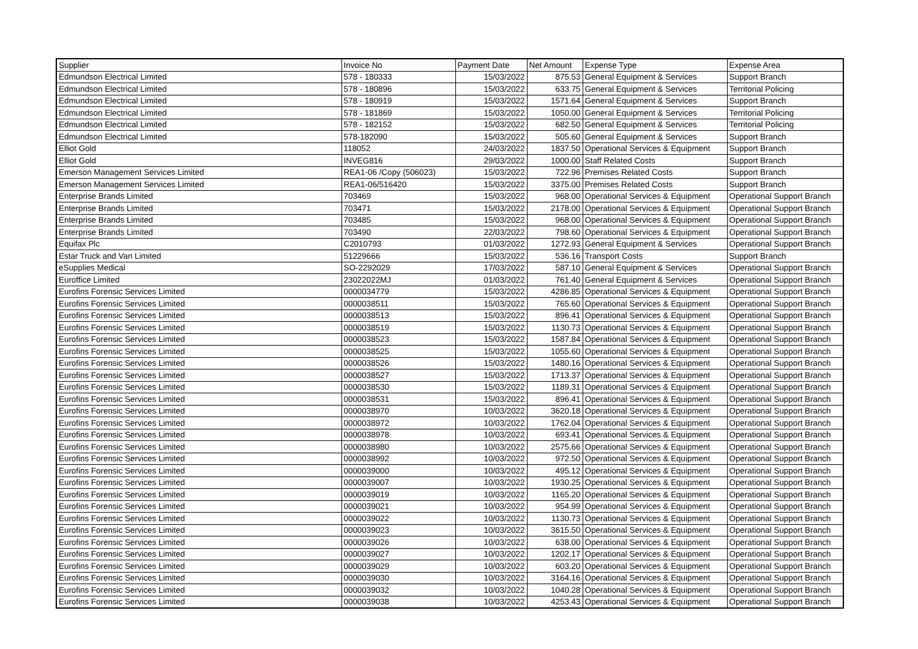| Supplier | Invoice No | Payment Date | Net Amount | Expense Type | Expense Area |
| --- | --- | --- | --- | --- | --- |
| Edmundson Electrical Limited | 578 - 180333 | 15/03/2022 | 875.53 | General Equipment & Services | Support Branch |
| Edmundson Electrical Limited | 578 - 180896 | 15/03/2022 | 633.75 | General Equipment & Services | Territorial Policing |
| Edmundson Electrical Limited | 578 - 180919 | 15/03/2022 | 1571.64 | General Equipment & Services | Support Branch |
| Edmundson Electrical Limited | 578 - 181869 | 15/03/2022 | 1050.00 | General Equipment & Services | Territorial Policing |
| Edmundson Electrical Limited | 578 - 182152 | 15/03/2022 | 682.50 | General Equipment & Services | Territorial Policing |
| Edmundson Electrical Limited | 578-182090 | 15/03/2022 | 505.60 | General Equipment & Services | Support Branch |
| Elliot Gold | 118052 | 24/03/2022 | 1837.50 | Operational Services & Equipment | Support Branch |
| Elliot Gold | INVEG816 | 29/03/2022 | 1000.00 | Staff Related Costs | Support Branch |
| Emerson Management Services Limited | REA1-06 /Copy (506023) | 15/03/2022 | 722.96 | Premises Related Costs | Support Branch |
| Emerson Management Services Limited | REA1-06/516420 | 15/03/2022 | 3375.00 | Premises Related Costs | Support Branch |
| Enterprise Brands Limited | 703469 | 15/03/2022 | 968.00 | Operational Services & Equipment | Operational Support Branch |
| Enterprise Brands Limited | 703471 | 15/03/2022 | 2178.00 | Operational Services & Equipment | Operational Support Branch |
| Enterprise Brands Limited | 703485 | 15/03/2022 | 968.00 | Operational Services & Equipment | Operational Support Branch |
| Enterprise Brands Limited | 703490 | 22/03/2022 | 798.60 | Operational Services & Equipment | Operational Support Branch |
| Equifax Plc | C2010793 | 01/03/2022 | 1272.93 | General Equipment & Services | Operational Support Branch |
| Estar Truck and Van Limited | 51229666 | 15/03/2022 | 536.16 | Transport Costs | Support Branch |
| eSupplies Medical | SO-2292029 | 17/03/2022 | 587.10 | General Equipment & Services | Operational Support Branch |
| Euroffice Limited | 23022022MJ | 01/03/2022 | 761.40 | General Equipment & Services | Operational Support Branch |
| Eurofins Forensic Services Limited | 0000034779 | 15/03/2022 | 4286.85 | Operational Services & Equipment | Operational Support Branch |
| Eurofins Forensic Services Limited | 0000038511 | 15/03/2022 | 765.60 | Operational Services & Equipment | Operational Support Branch |
| Eurofins Forensic Services Limited | 0000038513 | 15/03/2022 | 896.41 | Operational Services & Equipment | Operational Support Branch |
| Eurofins Forensic Services Limited | 0000038519 | 15/03/2022 | 1130.73 | Operational Services & Equipment | Operational Support Branch |
| Eurofins Forensic Services Limited | 0000038523 | 15/03/2022 | 1587.84 | Operational Services & Equipment | Operational Support Branch |
| Eurofins Forensic Services Limited | 0000038525 | 15/03/2022 | 1055.60 | Operational Services & Equipment | Operational Support Branch |
| Eurofins Forensic Services Limited | 0000038526 | 15/03/2022 | 1480.16 | Operational Services & Equipment | Operational Support Branch |
| Eurofins Forensic Services Limited | 0000038527 | 15/03/2022 | 1713.37 | Operational Services & Equipment | Operational Support Branch |
| Eurofins Forensic Services Limited | 0000038530 | 15/03/2022 | 1189.31 | Operational Services & Equipment | Operational Support Branch |
| Eurofins Forensic Services Limited | 0000038531 | 15/03/2022 | 896.41 | Operational Services & Equipment | Operational Support Branch |
| Eurofins Forensic Services Limited | 0000038970 | 10/03/2022 | 3620.18 | Operational Services & Equipment | Operational Support Branch |
| Eurofins Forensic Services Limited | 0000038972 | 10/03/2022 | 1762.04 | Operational Services & Equipment | Operational Support Branch |
| Eurofins Forensic Services Limited | 0000038978 | 10/03/2022 | 693.41 | Operational Services & Equipment | Operational Support Branch |
| Eurofins Forensic Services Limited | 0000038980 | 10/03/2022 | 2575.66 | Operational Services & Equipment | Operational Support Branch |
| Eurofins Forensic Services Limited | 0000038992 | 10/03/2022 | 972.50 | Operational Services & Equipment | Operational Support Branch |
| Eurofins Forensic Services Limited | 0000039000 | 10/03/2022 | 495.12 | Operational Services & Equipment | Operational Support Branch |
| Eurofins Forensic Services Limited | 0000039007 | 10/03/2022 | 1930.25 | Operational Services & Equipment | Operational Support Branch |
| Eurofins Forensic Services Limited | 0000039019 | 10/03/2022 | 1165.20 | Operational Services & Equipment | Operational Support Branch |
| Eurofins Forensic Services Limited | 0000039021 | 10/03/2022 | 954.99 | Operational Services & Equipment | Operational Support Branch |
| Eurofins Forensic Services Limited | 0000039022 | 10/03/2022 | 1130.73 | Operational Services & Equipment | Operational Support Branch |
| Eurofins Forensic Services Limited | 0000039023 | 10/03/2022 | 3615.50 | Operational Services & Equipment | Operational Support Branch |
| Eurofins Forensic Services Limited | 0000039026 | 10/03/2022 | 638.00 | Operational Services & Equipment | Operational Support Branch |
| Eurofins Forensic Services Limited | 0000039027 | 10/03/2022 | 1202.17 | Operational Services & Equipment | Operational Support Branch |
| Eurofins Forensic Services Limited | 0000039029 | 10/03/2022 | 603.20 | Operational Services & Equipment | Operational Support Branch |
| Eurofins Forensic Services Limited | 0000039030 | 10/03/2022 | 3164.16 | Operational Services & Equipment | Operational Support Branch |
| Eurofins Forensic Services Limited | 0000039032 | 10/03/2022 | 1040.28 | Operational Services & Equipment | Operational Support Branch |
| Eurofins Forensic Services Limited | 0000039038 | 10/03/2022 | 4253.43 | Operational Services & Equipment | Operational Support Branch |